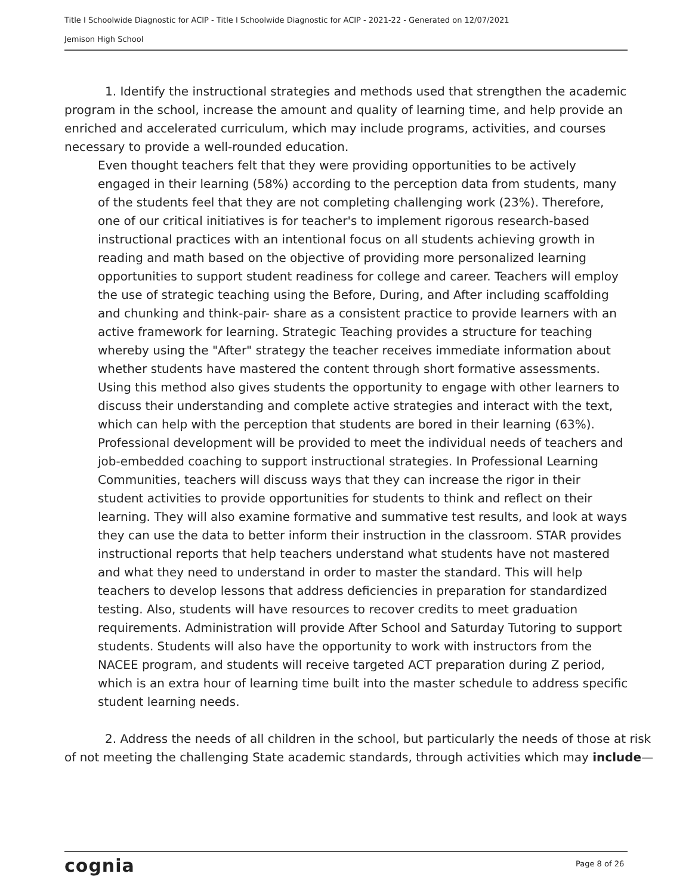Title I Schoolwide Diagnostic for ACIP - Title I Schoolwide Diagnostic for ACIP - 2021-22 - Generated on 12/07/2021
Jemison High School
1. Identify the instructional strategies and methods used that strengthen the academic program in the school, increase the amount and quality of learning time, and help provide an enriched and accelerated curriculum, which may include programs, activities, and courses necessary to provide a well-rounded education.
Even thought teachers felt that they were providing opportunities to be actively engaged in their learning (58%) according to the perception data from students, many of the students feel that they are not completing challenging work (23%). Therefore, one of our critical initiatives is for teacher's to implement rigorous research-based instructional practices with an intentional focus on all students achieving growth in reading and math based on the objective of providing more personalized learning opportunities to support student readiness for college and career. Teachers will employ the use of strategic teaching using the Before, During, and After including scaffolding and chunking and think-pair- share as a consistent practice to provide learners with an active framework for learning. Strategic Teaching provides a structure for teaching whereby using the "After" strategy the teacher receives immediate information about whether students have mastered the content through short formative assessments. Using this method also gives students the opportunity to engage with other learners to discuss their understanding and complete active strategies and interact with the text, which can help with the perception that students are bored in their learning (63%). Professional development will be provided to meet the individual needs of teachers and job-embedded coaching to support instructional strategies. In Professional Learning Communities, teachers will discuss ways that they can increase the rigor in their student activities to provide opportunities for students to think and reflect on their learning. They will also examine formative and summative test results, and look at ways they can use the data to better inform their instruction in the classroom. STAR provides instructional reports that help teachers understand what students have not mastered and what they need to understand in order to master the standard. This will help teachers to develop lessons that address deficiencies in preparation for standardized testing. Also, students will have resources to recover credits to meet graduation requirements. Administration will provide After School and Saturday Tutoring to support students. Students will also have the opportunity to work with instructors from the NACEE program, and students will receive targeted ACT preparation during Z period, which is an extra hour of learning time built into the master schedule to address specific student learning needs.
2. Address the needs of all children in the school, but particularly the needs of those at risk of not meeting the challenging State academic standards, through activities which may include—
cognia Page 8 of 26